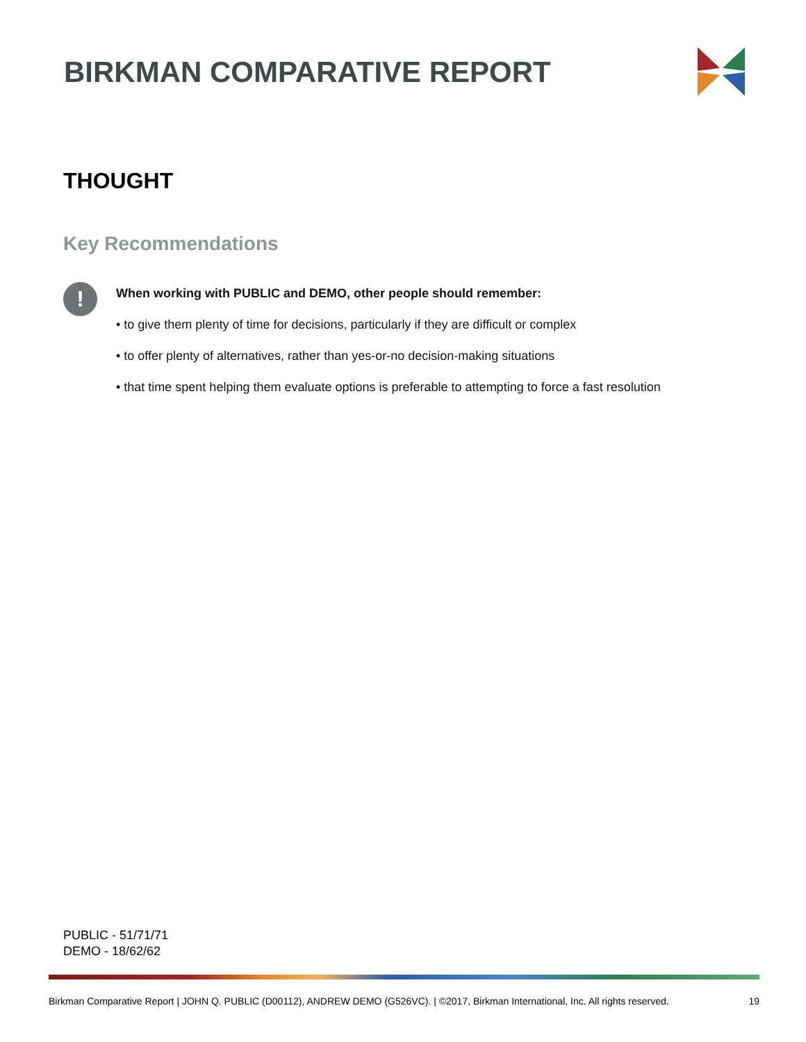BIRKMAN COMPARATIVE REPORT
THOUGHT
Key Recommendations
!
When working with PUBLIC and DEMO, other people should remember:
• to give them plenty of time for decisions, particularly if they are difficult or complex
• to offer plenty of alternatives, rather than yes-or-no decision-making situations
• that time spent helping them evaluate options is preferable to attempting to force a fast resolution
PUBLIC - 51/71/71
DEMO - 18/62/62
Birkman Comparative Report | JOHN Q. PUBLIC (D00112), ANDREW DEMO (G526VC). | ©2017, Birkman International, Inc. All rights reserved. 19